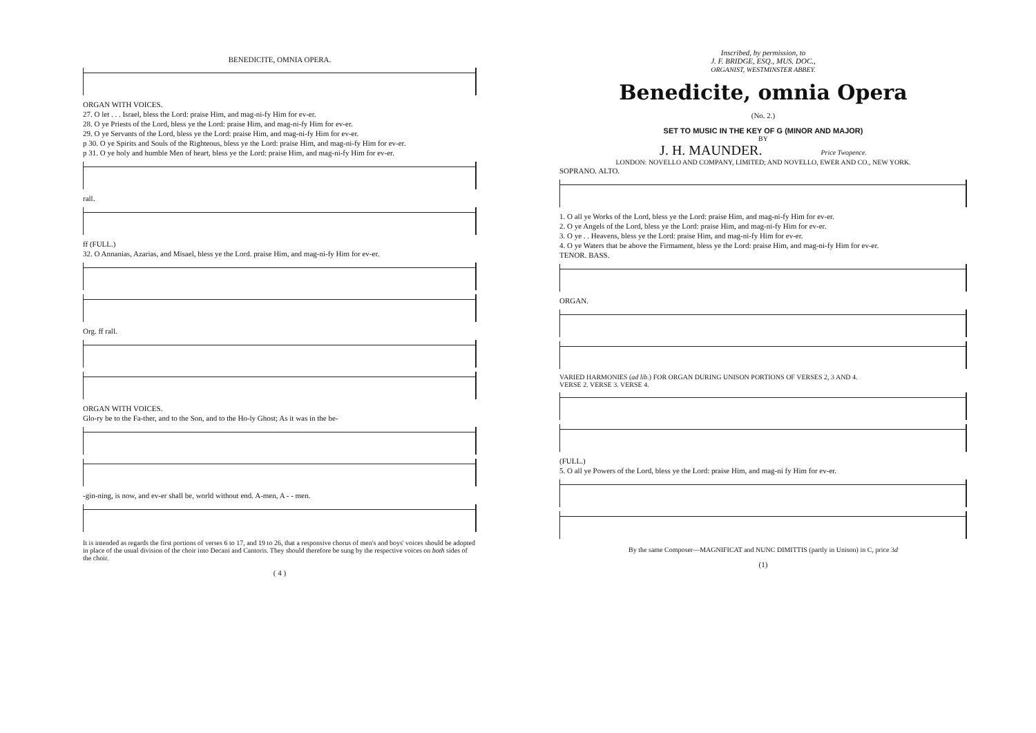BENEDICITE, OMNIA OPERA.
ORGAN WITH VOICES. 27. O let . . . Israel, bless the Lord: praise Him, and mag-ni-fy Him for ev-er. 28. O ye Priests of the Lord, bless ye the Lord: praise Him, and mag-ni-fy Him for ev-er. 29. O ye Servants of the Lord, bless ye the Lord: praise Him, and mag-ni-fy Him for ev-er. p 30. O ye Spirits and Souls of the Righteous, bless ye the Lord: praise Him, and mag-ni-fy Him for ev-er. p 31. O ye holy and humble Men of heart, bless ye the Lord: praise Him, and mag-ni-fy Him for ev-er.
rall.
ff (FULL.) 32. O Annanias, Azarias, and Misael, bless ye the Lord. praise Him, and mag-ni-fy Him for ev-er.
Org. ff rall.
ORGAN WITH VOICES. Glo-ry be to the Fa-ther, and to the Son, and to the Ho-ly Ghost; As it was in the be-
-gin-ning, is now, and ev-er shall be, world without end. A-men, A - - men.
It is intended as regards the first portions of verses 6 to 17, and 19 to 26, that a responsive chorus of men's and boys' voices should be adopted in place of the usual division of the choir into Decani and Cantoris. They should therefore be sung by the respective voices on both sides of the choir.
( 4 )
Inscribed, by permission, to
J. F. BRIDGE, ESQ., MUS. DOC.,
ORGANIST, WESTMINSTER ABBEY.
Benedicite, omnia Opera
(No. 2.)
SET TO MUSIC IN THE KEY OF G (MINOR AND MAJOR)
BY
J. H. MAUNDER. Price Twopence.
LONDON: NOVELLO AND COMPANY, LIMITED; AND NOVELLO, EWER AND CO., NEW YORK.
SOPRANO. ALTO.
1. O all ye Works of the Lord, bless ye the Lord: praise Him, and mag-ni-fy Him for ev-er. 2. O ye Angels of the Lord, bless ye the Lord: praise Him, and mag-ni-fy Him for ev-er. 3. O ye . . Heavens, bless ye the Lord: praise Him, and mag-ni-fy Him for ev-er. 4. O ye Waters that be above the Firmament, bless ye the Lord: praise Him, and mag-ni-fy Him for ev-er. TENOR. BASS.
ORGAN.
VARIED HARMONIES (ad lib.) FOR ORGAN DURING UNISON PORTIONS OF VERSES 2, 3 AND 4.
VERSE 2. VERSE 3. VERSE 4.
(FULL.) 5. O all ye Powers of the Lord, bless ye the Lord: praise Him, and mag-ni fy Him for ev-er.
By the same Composer—MAGNIFICAT and NUNC DIMITTIS (partly in Unison) in C, price 3d
(1)